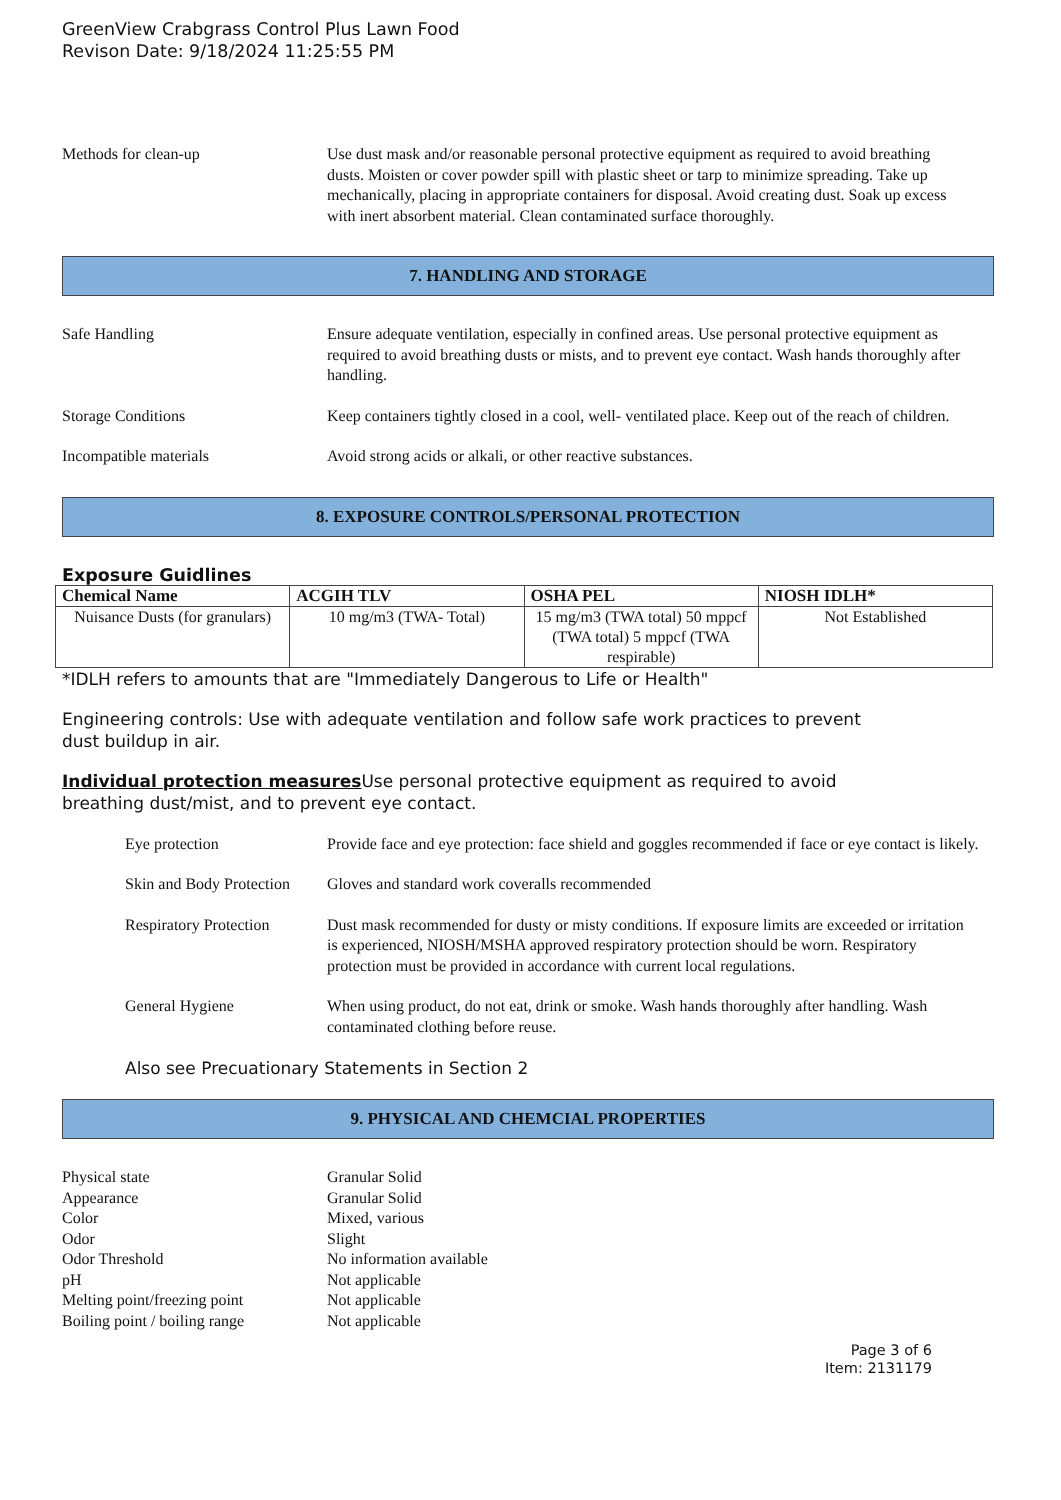GreenView Crabgrass Control Plus Lawn Food
Revison Date: 9/18/2024 11:25:55 PM
Methods for clean-up Use dust mask and/or reasonable personal protective equipment as required to avoid breathing dusts. Moisten or cover powder spill with plastic sheet or tarp to minimize spreading. Take up mechanically, placing in appropriate containers for disposal. Avoid creating dust. Soak up excess with inert absorbent material. Clean contaminated surface thoroughly.
7. HANDLING AND STORAGE
Safe Handling Ensure adequate ventilation, especially in confined areas. Use personal protective equipment as required to avoid breathing dusts or mists, and to prevent eye contact. Wash hands thoroughly after handling.
Storage Conditions Keep containers tightly closed in a cool, well- ventilated place. Keep out of the reach of children.
Incompatible materials Avoid strong acids or alkali, or other reactive substances.
8. EXPOSURE CONTROLS/PERSONAL PROTECTION
Exposure Guidlines
| Chemical Name | ACGIH TLV | OSHA PEL | NIOSH IDLH* |
| --- | --- | --- | --- |
| Nuisance Dusts (for granulars) | 10 mg/m3 (TWA- Total) | 15 mg/m3 (TWA total) 50 mppcf (TWA total) 5 mppcf (TWA respirable) | Not Established |
*IDLH refers to amounts that are "Immediately Dangerous to Life or Health"
Engineering controls: Use with adequate ventilation and follow safe work practices to prevent
dust buildup in air.
Individual protection measures Use personal protective equipment as required to avoid
breathing dust/mist, and to prevent eye contact.
Eye protection Provide face and eye protection: face shield and goggles recommended if face or eye contact is likely.
Skin and Body Protection
Gloves and standard work coveralls recommended
Respiratory Protection
Dust mask recommended for dusty or misty conditions. If exposure limits are exceeded or irritation is experienced, NIOSH/MSHA approved respiratory protection should be worn. Respiratory protection must be provided in accordance with current local regulations.
General Hygiene When using product, do not eat, drink or smoke. Wash hands thoroughly after handling. Wash contaminated clothing before reuse.
Also see Precuationary Statements in Section 2
9. PHYSICAL AND CHEMCIAL PROPERTIES
Physical state Granular Solid
Appearance Granular Solid
Color Mixed, various
Odor Slight
Odor Threshold No information available
pH Not applicable
Melting point/freezing point
Not applicable
Boiling point / boiling range
Not applicable
Page 3 of 6
Item: 2131179